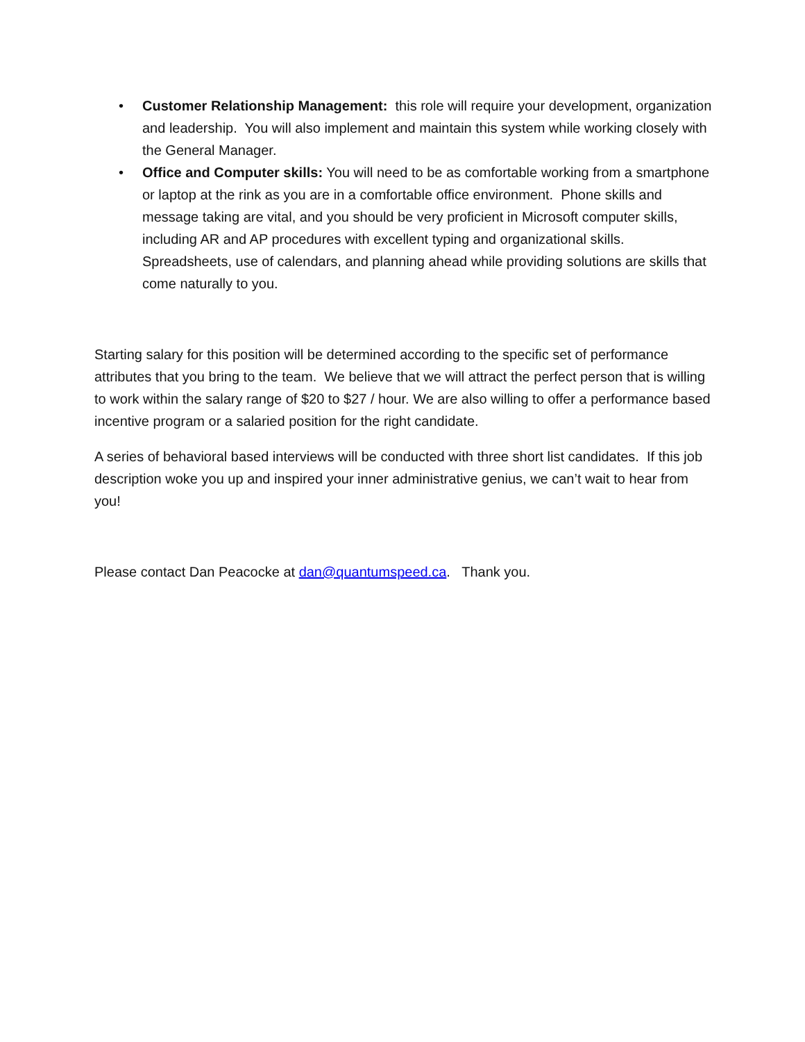• Customer Relationship Management: this role will require your development, organization and leadership. You will also implement and maintain this system while working closely with the General Manager.
• Office and Computer skills: You will need to be as comfortable working from a smartphone or laptop at the rink as you are in a comfortable office environment. Phone skills and message taking are vital, and you should be very proficient in Microsoft computer skills, including AR and AP procedures with excellent typing and organizational skills. Spreadsheets, use of calendars, and planning ahead while providing solutions are skills that come naturally to you.
Starting salary for this position will be determined according to the specific set of performance attributes that you bring to the team. We believe that we will attract the perfect person that is willing to work within the salary range of $20 to $27 / hour. We are also willing to offer a performance based incentive program or a salaried position for the right candidate.
A series of behavioral based interviews will be conducted with three short list candidates. If this job description woke you up and inspired your inner administrative genius, we can’t wait to hear from you!
Please contact Dan Peacocke at dan@quantumspeed.ca. Thank you.